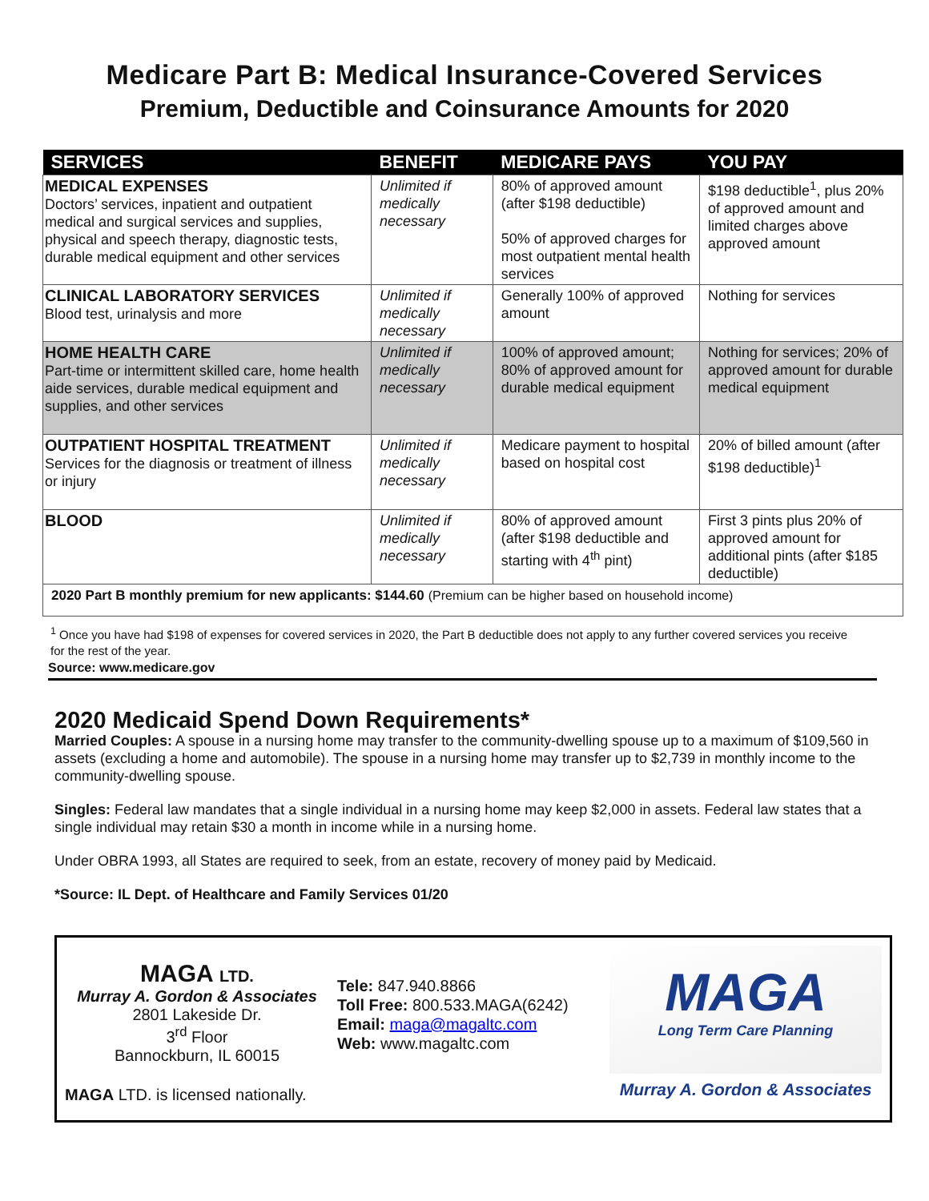Medicare Part B: Medical Insurance-Covered Services
Premium, Deductible and Coinsurance Amounts for 2020
| SERVICES | BENEFIT | MEDICARE PAYS | YOU PAY |
| --- | --- | --- | --- |
| MEDICAL EXPENSES Doctors’ services, inpatient and outpatient medical and surgical services and supplies, physical and speech therapy, diagnostic tests, durable medical equipment and other services | Unlimited if medically necessary | 80% of approved amount (after $198 deductible) 50% of approved charges for most outpatient mental health services | $198 deductible<sup>1</sup>, plus 20% of approved amount and limited charges above approved amount |
| CLINICAL LABORATORY SERVICES Blood test, urinalysis and more | Unlimited if medically necessary | Generally 100% of approved amount | Nothing for services |
| HOME HEALTH CARE Part-time or intermittent skilled care, home health aide services, durable medical equipment and supplies, and other services | Unlimited if medically necessary | 100% of approved amount; 80% of approved amount for durable medical equipment | Nothing for services; 20% of approved amount for durable medical equipment |
| OUTPATIENT HOSPITAL TREATMENT Services for the diagnosis or treatment of illness or injury | Unlimited if medically necessary | Medicare payment to hospital based on hospital cost | 20% of billed amount (after $198 deductible)<sup>1</sup> |
| BLOOD | Unlimited if medically necessary | 80% of approved amount (after $198 deductible and starting with 4<sup>th</sup> pint) | First 3 pints plus 20% of approved amount for additional pints (after $185 deductible) |
| 2020 Part B monthly premium for new applicants: $144.60 (Premium can be higher based on household income) | | | |
<sup>1</sup> Once you have had $198 of expenses for covered services in 2020, the Part B deductible does not apply to any further covered services you receive for the rest of the year.
Source: www.medicare.gov
2020 Medicaid Spend Down Requirements*
Married Couples: A spouse in a nursing home may transfer to the community-dwelling spouse up to a maximum of $109,560 in assets (excluding a home and automobile). The spouse in a nursing home may transfer up to $2,739 in monthly income to the community-dwelling spouse.
Singles: Federal law mandates that a single individual in a nursing home may keep $2,000 in assets. Federal law states that a single individual may retain $30 a month in income while in a nursing home.
Under OBRA 1993, all States are required to seek, from an estate, recovery of money paid by Medicaid.
*Source: IL Dept. of Healthcare and Family Services 01/20
MAGA LTD.
Murray A. Gordon & Associates
2801 Lakeside Dr.
3<sup>rd</sup> Floor
Bannockburn, IL 60015
MAGA LTD. is licensed nationally.
Tele: 847.940.8866
Toll Free: 800.533.MAGA(6242)
Email: maga@magaltc.com
Web: www.magaltc.com
MAGA
Long Term Care Planning
Murray A. Gordon & Associates